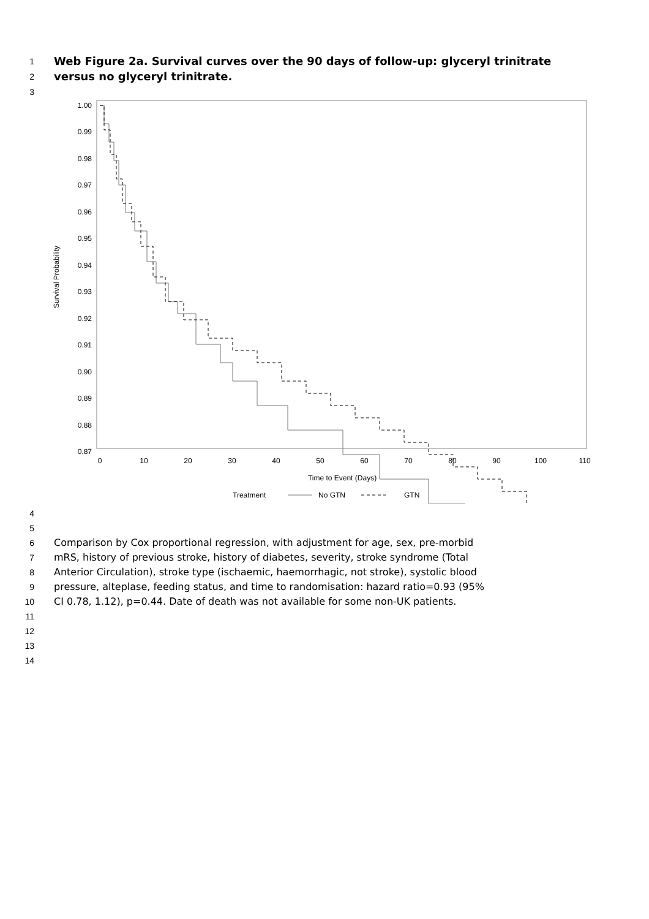1 Web Figure 2a. Survival curves over the 90 days of follow-up: glyceryl trinitrate
2 versus no glyceryl trinitrate.
3
1.00
0.99
0.98
0.97
0.96
0.95
0.94
0.93
0.92
0.91
0.90
0.89
0.88
0.87
Survival Probability
0
10
20
30
40
50
60
70
80
90
100
110
Time to Event (Days)
Treatment
No GTN
GTN
4
5
6 Comparison by Cox proportional regression, with adjustment for age, sex, pre-morbid
7 mRS, history of previous stroke, history of diabetes, severity, stroke syndrome (Total
8 Anterior Circulation), stroke type (ischaemic, haemorrhagic, not stroke), systolic blood
9 pressure, alteplase, feeding status, and time to randomisation: hazard ratio=0.93 (95%
10 CI 0.78, 1.12), p=0.44. Date of death was not available for some non-UK patients.
11
12
13
14